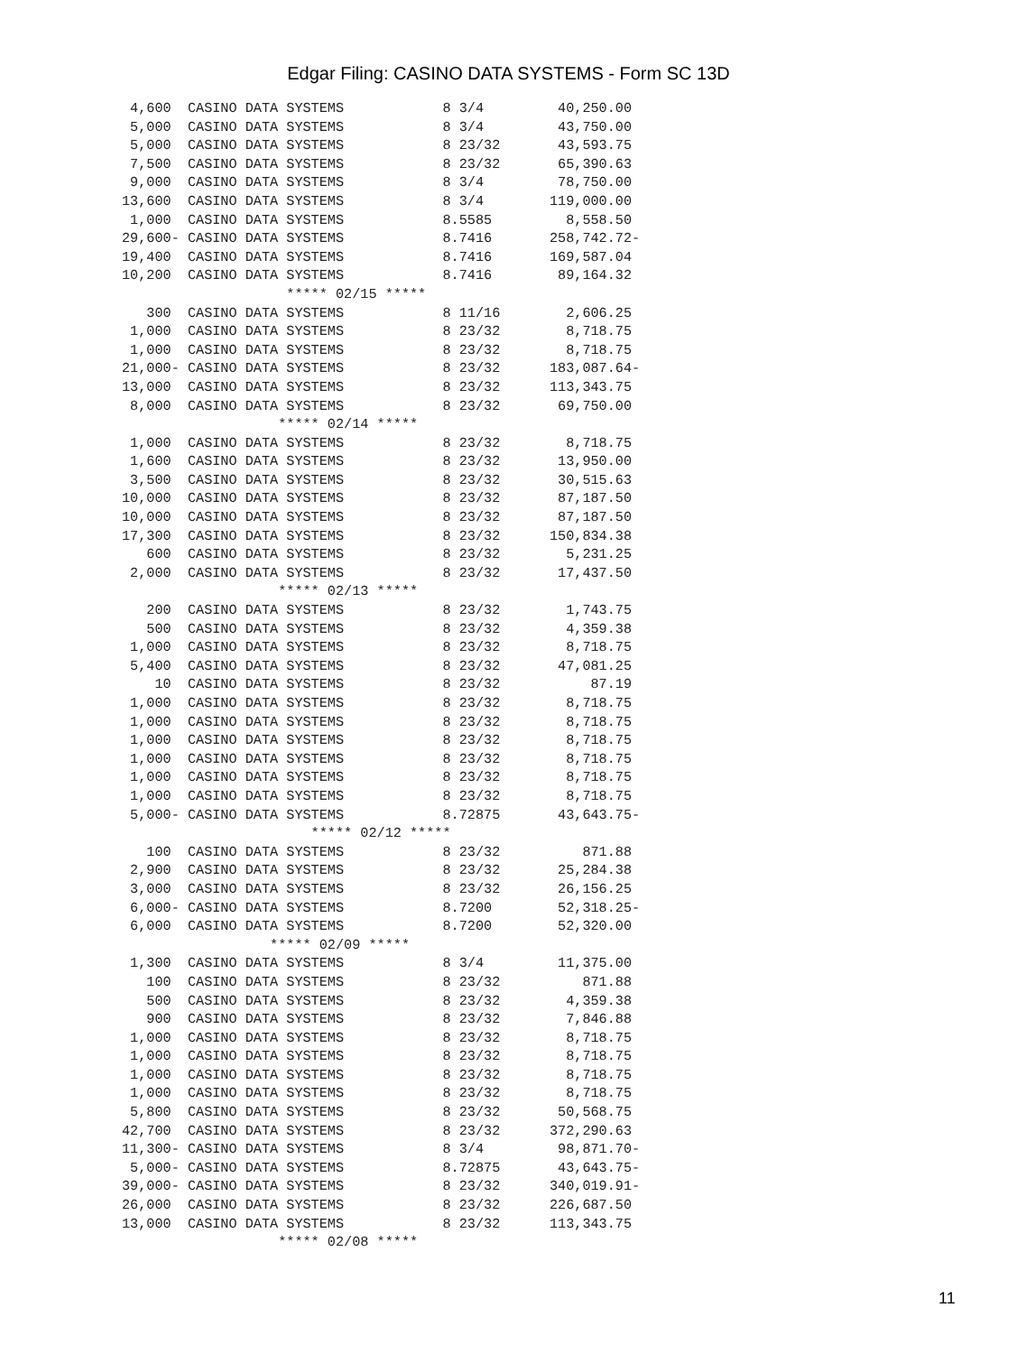Edgar Filing: CASINO DATA SYSTEMS - Form SC 13D
 4,600  CASINO DATA SYSTEMS            8 3/4         40,250.00
 5,000  CASINO DATA SYSTEMS            8 3/4         43,750.00
 5,000  CASINO DATA SYSTEMS            8 23/32       43,593.75
 7,500  CASINO DATA SYSTEMS            8 23/32       65,390.63
 9,000  CASINO DATA SYSTEMS            8 3/4         78,750.00
13,600  CASINO DATA SYSTEMS            8 3/4        119,000.00
 1,000  CASINO DATA SYSTEMS            8.5585         8,558.50
29,600- CASINO DATA SYSTEMS            8.7416       258,742.72-
19,400  CASINO DATA SYSTEMS            8.7416       169,587.04
10,200  CASINO DATA SYSTEMS            8.7416        89,164.32
                    ***** 02/15 *****
   300  CASINO DATA SYSTEMS            8 11/16        2,606.25
 1,000  CASINO DATA SYSTEMS            8 23/32        8,718.75
 1,000  CASINO DATA SYSTEMS            8 23/32        8,718.75
21,000- CASINO DATA SYSTEMS            8 23/32      183,087.64-
13,000  CASINO DATA SYSTEMS            8 23/32      113,343.75
 8,000  CASINO DATA SYSTEMS            8 23/32       69,750.00
                   ***** 02/14 *****
 1,000  CASINO DATA SYSTEMS            8 23/32        8,718.75
 1,600  CASINO DATA SYSTEMS            8 23/32       13,950.00
 3,500  CASINO DATA SYSTEMS            8 23/32       30,515.63
10,000  CASINO DATA SYSTEMS            8 23/32       87,187.50
10,000  CASINO DATA SYSTEMS            8 23/32       87,187.50
17,300  CASINO DATA SYSTEMS            8 23/32      150,834.38
   600  CASINO DATA SYSTEMS            8 23/32        5,231.25
 2,000  CASINO DATA SYSTEMS            8 23/32       17,437.50
                   ***** 02/13 *****
   200  CASINO DATA SYSTEMS            8 23/32        1,743.75
   500  CASINO DATA SYSTEMS            8 23/32        4,359.38
 1,000  CASINO DATA SYSTEMS            8 23/32        8,718.75
 5,400  CASINO DATA SYSTEMS            8 23/32       47,081.25
    10  CASINO DATA SYSTEMS            8 23/32           87.19
 1,000  CASINO DATA SYSTEMS            8 23/32        8,718.75
 1,000  CASINO DATA SYSTEMS            8 23/32        8,718.75
 1,000  CASINO DATA SYSTEMS            8 23/32        8,718.75
 1,000  CASINO DATA SYSTEMS            8 23/32        8,718.75
 1,000  CASINO DATA SYSTEMS            8 23/32        8,718.75
 1,000  CASINO DATA SYSTEMS            8 23/32        8,718.75
 5,000- CASINO DATA SYSTEMS            8.72875       43,643.75-
                       ***** 02/12 *****
   100  CASINO DATA SYSTEMS            8 23/32          871.88
 2,900  CASINO DATA SYSTEMS            8 23/32       25,284.38
 3,000  CASINO DATA SYSTEMS            8 23/32       26,156.25
 6,000- CASINO DATA SYSTEMS            8.7200        52,318.25-
 6,000  CASINO DATA SYSTEMS            8.7200        52,320.00
                  ***** 02/09 *****
 1,300  CASINO DATA SYSTEMS            8 3/4         11,375.00
   100  CASINO DATA SYSTEMS            8 23/32          871.88
   500  CASINO DATA SYSTEMS            8 23/32        4,359.38
   900  CASINO DATA SYSTEMS            8 23/32        7,846.88
 1,000  CASINO DATA SYSTEMS            8 23/32        8,718.75
 1,000  CASINO DATA SYSTEMS            8 23/32        8,718.75
 1,000  CASINO DATA SYSTEMS            8 23/32        8,718.75
 1,000  CASINO DATA SYSTEMS            8 23/32        8,718.75
 5,800  CASINO DATA SYSTEMS            8 23/32       50,568.75
42,700  CASINO DATA SYSTEMS            8 23/32      372,290.63
11,300- CASINO DATA SYSTEMS            8 3/4         98,871.70-
 5,000- CASINO DATA SYSTEMS            8.72875       43,643.75-
39,000- CASINO DATA SYSTEMS            8 23/32      340,019.91-
26,000  CASINO DATA SYSTEMS            8 23/32      226,687.50
13,000  CASINO DATA SYSTEMS            8 23/32      113,343.75
                   ***** 02/08 *****
11